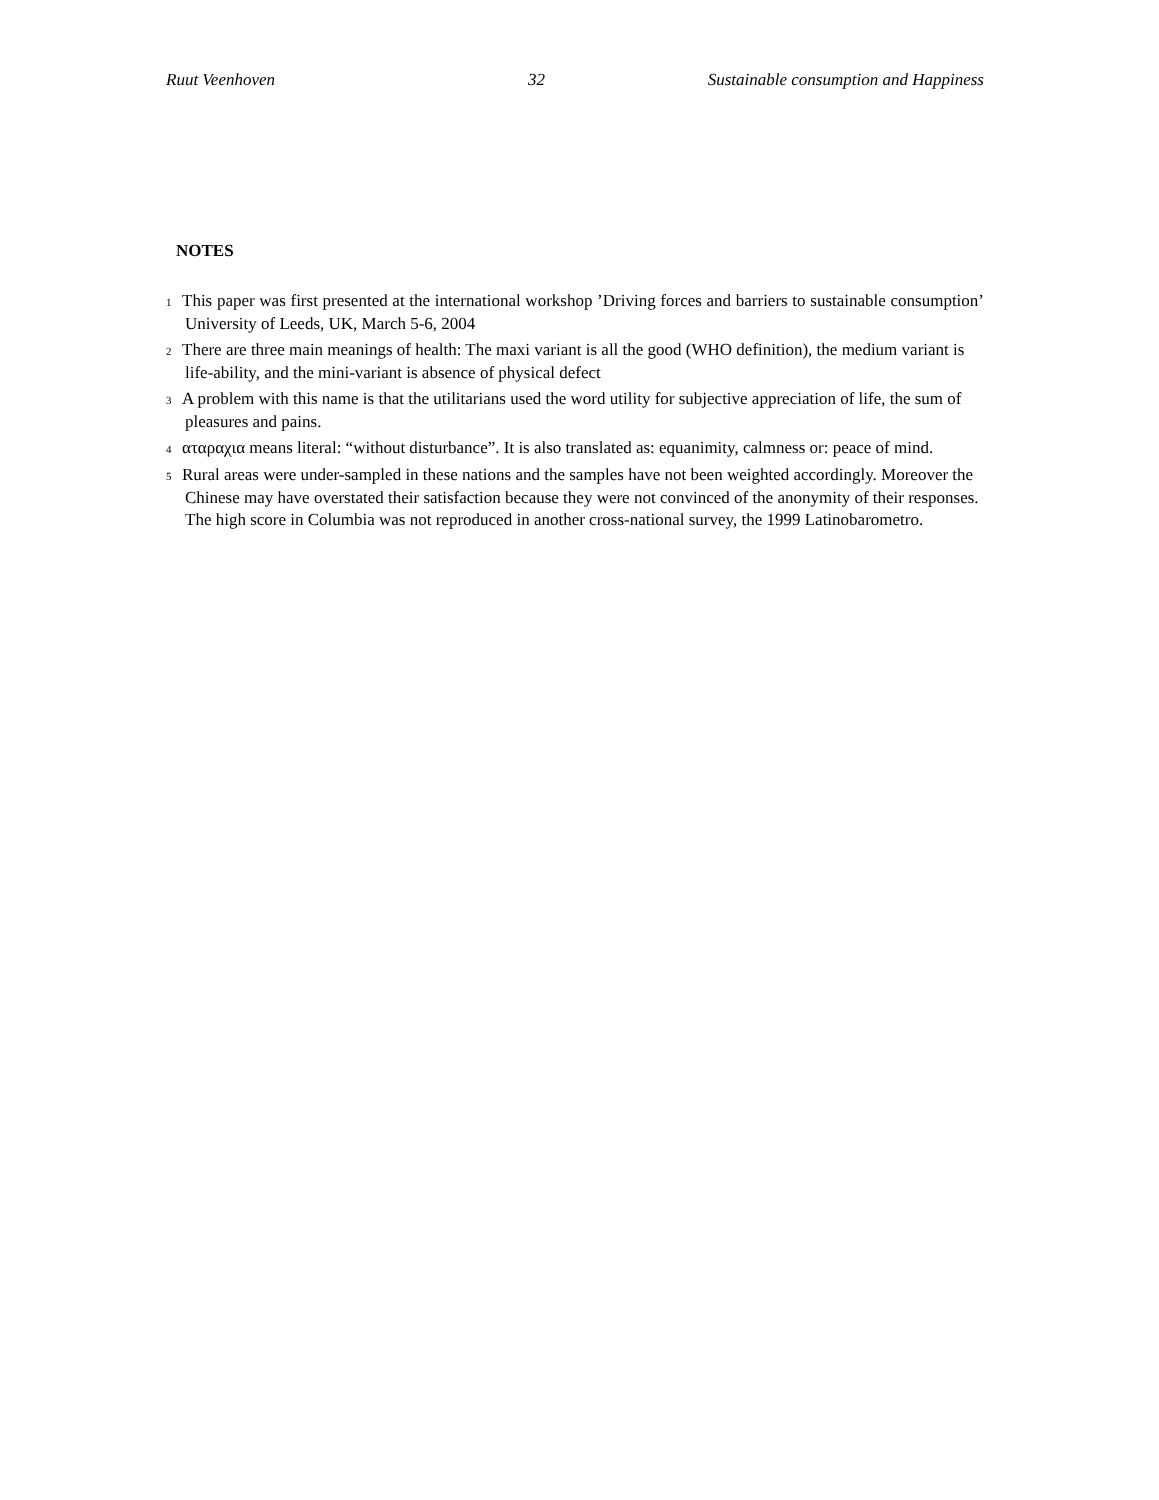Ruut Veenhoven 32 Sustainable consumption and Happiness
NOTES
<sup>1</sup> This paper was first presented at the international workshop ’Driving forces and barriers to sustainable consumption’ University of Leeds, UK, March 5-6, 2004
<sup>2</sup> There are three main meanings of health: The maxi variant is all the good (WHO definition), the medium variant is life-ability, and the mini-variant is absence of physical defect
<sup>3</sup> A problem with this name is that the utilitarians used the word utility for subjective appreciation of life, the sum of pleasures and pains.
<sup>4</sup> αταραχια means literal: “without disturbance”. It is also translated as: equanimity, calmness or: peace of mind.
<sup>5</sup> Rural areas were under-sampled in these nations and the samples have not been weighted accordingly. Moreover the Chinese may have overstated their satisfaction because they were not convinced of the anonymity of their responses. The high score in Columbia was not reproduced in another cross-national survey, the 1999 Latinobarometro.